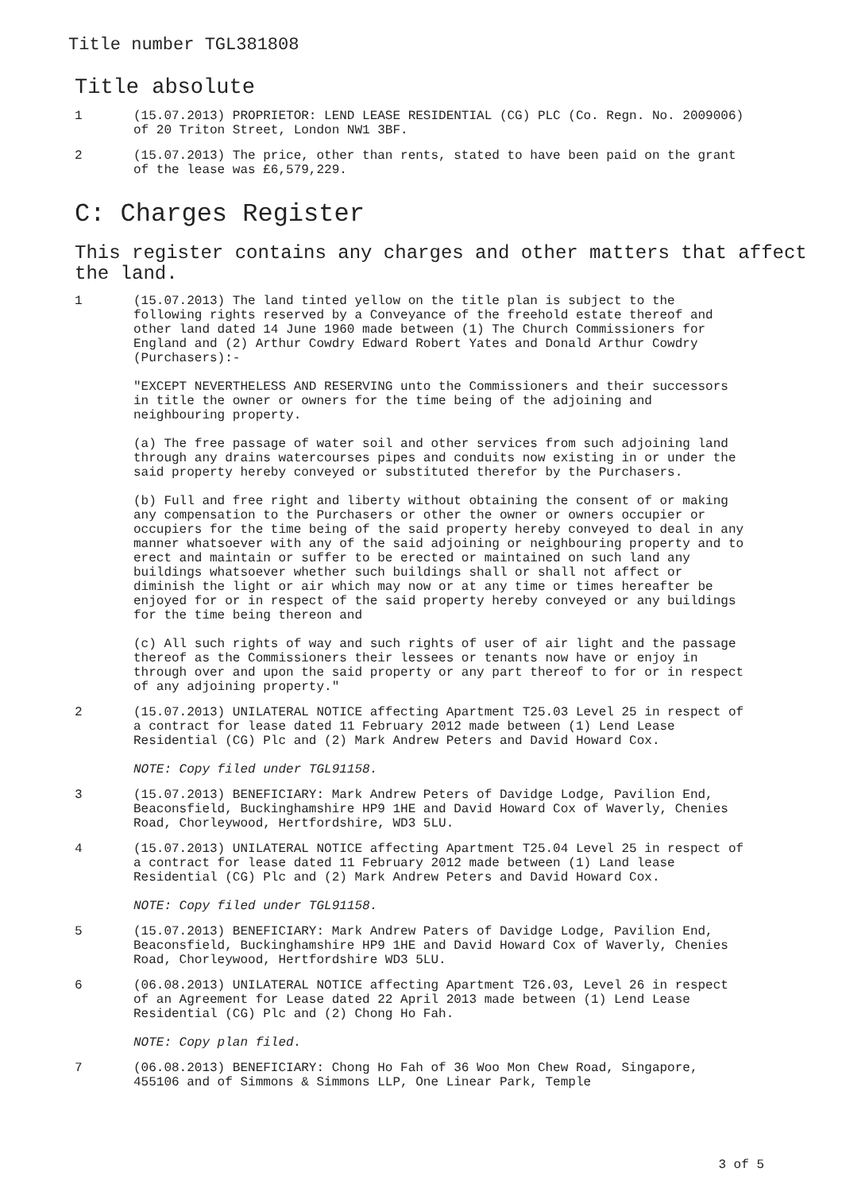Title number TGL381808
Title absolute
1 (15.07.2013) PROPRIETOR: LEND LEASE RESIDENTIAL (CG) PLC (Co. Regn. No. 2009006) of 20 Triton Street, London NW1 3BF.
2 (15.07.2013) The price, other than rents, stated to have been paid on the grant of the lease was £6,579,229.
C: Charges Register
This register contains any charges and other matters that affect the land.
1 (15.07.2013) The land tinted yellow on the title plan is subject to the following rights reserved by a Conveyance of the freehold estate thereof and other land dated 14 June 1960 made between (1) The Church Commissioners for England and (2) Arthur Cowdry Edward Robert Yates and Donald Arthur Cowdry (Purchasers):-
"EXCEPT NEVERTHELESS AND RESERVING unto the Commissioners and their successors in title the owner or owners for the time being of the adjoining and neighbouring property.
(a) The free passage of water soil and other services from such adjoining land through any drains watercourses pipes and conduits now existing in or under the said property hereby conveyed or substituted therefor by the Purchasers.
(b) Full and free right and liberty without obtaining the consent of or making any compensation to the Purchasers or other the owner or owners occupier or occupiers for the time being of the said property hereby conveyed to deal in any manner whatsoever with any of the said adjoining or neighbouring property and to erect and maintain or suffer to be erected or maintained on such land any buildings whatsoever whether such buildings shall or shall not affect or diminish the light or air which may now or at any time or times hereafter be enjoyed for or in respect of the said property hereby conveyed or any buildings for the time being thereon and
(c) All such rights of way and such rights of user of air light and the passage thereof as the Commissioners their lessees or tenants now have or enjoy in through over and upon the said property or any part thereof to for or in respect of any adjoining property."
2 (15.07.2013) UNILATERAL NOTICE affecting Apartment T25.03 Level 25 in respect of a contract for lease dated 11 February 2012 made between (1) Lend Lease Residential (CG) Plc and (2) Mark Andrew Peters and David Howard Cox.
NOTE: Copy filed under TGL91158.
3 (15.07.2013) BENEFICIARY: Mark Andrew Peters of Davidge Lodge, Pavilion End, Beaconsfield, Buckinghamshire HP9 1HE and David Howard Cox of Waverly, Chenies Road, Chorleywood, Hertfordshire, WD3 5LU.
4 (15.07.2013) UNILATERAL NOTICE affecting Apartment T25.04 Level 25 in respect of a contract for lease dated 11 February 2012 made between (1) Land lease Residential (CG) Plc and (2) Mark Andrew Peters and David Howard Cox.
NOTE: Copy filed under TGL91158.
5 (15.07.2013) BENEFICIARY: Mark Andrew Paters of Davidge Lodge, Pavilion End, Beaconsfield, Buckinghamshire HP9 1HE and David Howard Cox of Waverly, Chenies Road, Chorleywood, Hertfordshire WD3 5LU.
6 (06.08.2013) UNILATERAL NOTICE affecting Apartment T26.03, Level 26 in respect of an Agreement for Lease dated 22 April 2013 made between (1) Lend Lease Residential (CG) Plc and (2) Chong Ho Fah.
NOTE: Copy plan filed.
7 (06.08.2013) BENEFICIARY: Chong Ho Fah of 36 Woo Mon Chew Road, Singapore, 455106 and of Simmons & Simmons LLP, One Linear Park, Temple
3 of 5